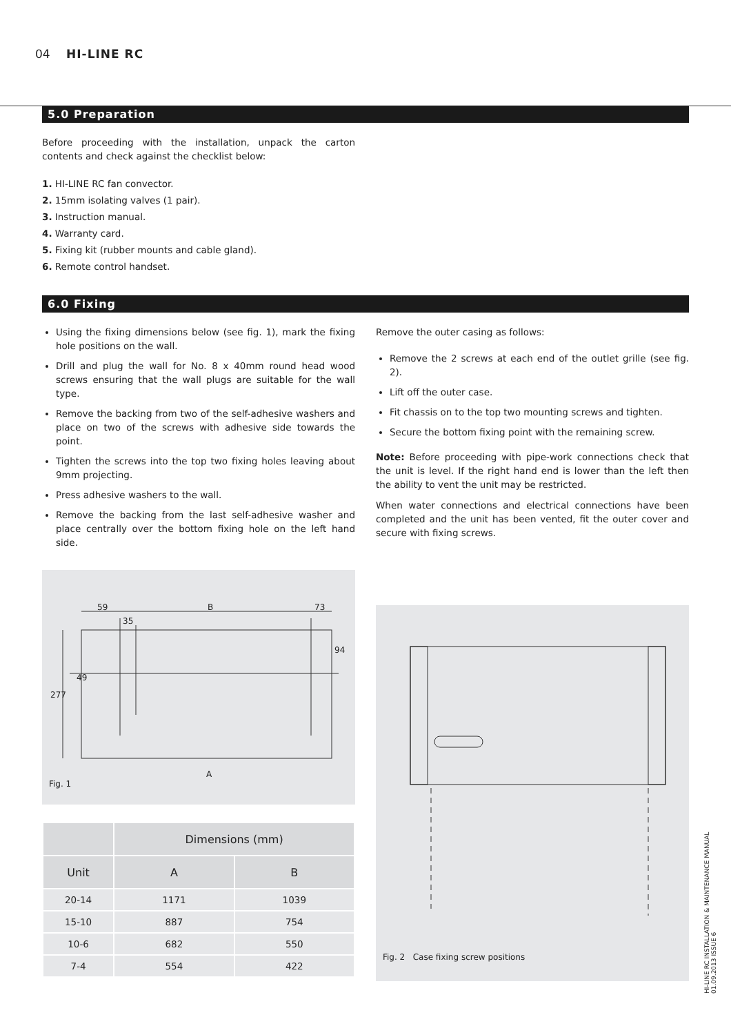04 HI-LINE RC
5.0 Preparation
Before proceeding with the installation, unpack the carton contents and check against the checklist below:
1. HI-LINE RC fan convector.
2. 15mm isolating valves (1 pair).
3. Instruction manual.
4. Warranty card.
5. Fixing kit (rubber mounts and cable gland).
6. Remote control handset.
6.0 Fixing
Using the fixing dimensions below (see fig. 1), mark the fixing hole positions on the wall.
Drill and plug the wall for No. 8 x 40mm round head wood screws ensuring that the wall plugs are suitable for the wall type.
Remove the backing from two of the self-adhesive washers and place on two of the screws with adhesive side towards the point.
Tighten the screws into the top two fixing holes leaving about 9mm projecting.
Press adhesive washers to the wall.
Remove the backing from the last self-adhesive washer and place centrally over the bottom fixing hole on the left hand side.
59
35
B
73
A
277
49
94
Fig. 1
| | Dimensions (mm) | |
| --- | --- | --- |
| Unit | A | B |
| 20-14 | 1171 | 1039 |
| 15-10 | 887 | 754 |
| 10-6 | 682 | 550 |
| 7-4 | 554 | 422 |
Remove the outer casing as follows:
Remove the 2 screws at each end of the outlet grille (see fig. 2).
Lift off the outer case.
Fit chassis on to the top two mounting screws and tighten.
Secure the bottom fixing point with the remaining screw.
Note: Before proceeding with pipe-work connections check that the unit is level. If the right hand end is lower than the left then the ability to vent the unit may be restricted.
When water connections and electrical connections have been completed and the unit has been vented, fit the outer cover and secure with fixing screws.
Fig. 2 Case fixing screw positions
HI-LINE RC INSTALLATION & MAINTENANCE MANUAL
01.09.2013 ISSUE 6